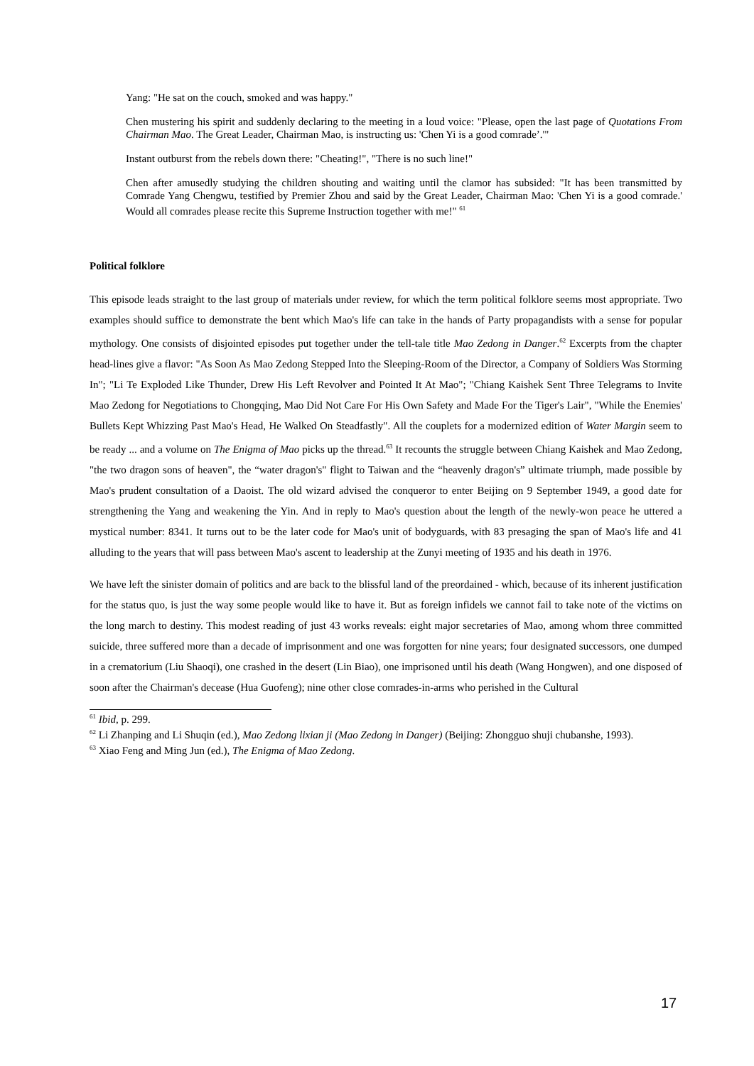Yang: "He sat on the couch, smoked and was happy."
Chen mustering his spirit and suddenly declaring to the meeting in a loud voice: "Please, open the last page of Quotations From Chairman Mao. The Great Leader, Chairman Mao, is instructing us: 'Chen Yi is a good comrade’.'"
Instant outburst from the rebels down there: "Cheating!", "There is no such line!"
Chen after amusedly studying the children shouting and waiting until the clamor has subsided: "It has been transmitted by Comrade Yang Chengwu, testified by Premier Zhou and said by the Great Leader, Chairman Mao: 'Chen Yi is a good comrade.' Would all comrades please recite this Supreme Instruction together with me!" <sup>61</sup>
Political folklore
This episode leads straight to the last group of materials under review, for which the term political folklore seems most appropriate. Two examples should suffice to demonstrate the bent which Mao's life can take in the hands of Party propagandists with a sense for popular mythology. One consists of disjointed episodes put together under the tell-tale title Mao Zedong in Danger.<sup>62</sup> Excerpts from the chapter head-lines give a flavor: "As Soon As Mao Zedong Stepped Into the Sleeping-Room of the Director, a Company of Soldiers Was Storming In"; "Li Te Exploded Like Thunder, Drew His Left Revolver and Pointed It At Mao"; "Chiang Kaishek Sent Three Telegrams to Invite Mao Zedong for Negotiations to Chongqing, Mao Did Not Care For His Own Safety and Made For the Tiger's Lair", "While the Enemies' Bullets Kept Whizzing Past Mao's Head, He Walked On Steadfastly". All the couplets for a modernized edition of Water Margin seem to be ready ... and a volume on The Enigma of Mao picks up the thread.<sup>63</sup> It recounts the struggle between Chiang Kaishek and Mao Zedong, "the two dragon sons of heaven", the “water dragon's" flight to Taiwan and the “heavenly dragon's” ultimate triumph, made possible by Mao's prudent consultation of a Daoist. The old wizard advised the conqueror to enter Beijing on 9 September 1949, a good date for strengthening the Yang and weakening the Yin. And in reply to Mao's question about the length of the newly-won peace he uttered a mystical number: 8341. It turns out to be the later code for Mao's unit of bodyguards, with 83 presaging the span of Mao's life and 41 alluding to the years that will pass between Mao's ascent to leadership at the Zunyi meeting of 1935 and his death in 1976.
We have left the sinister domain of politics and are back to the blissful land of the preordained - which, because of its inherent justification for the status quo, is just the way some people would like to have it. But as foreign infidels we cannot fail to take note of the victims on the long march to destiny. This modest reading of just 43 works reveals: eight major secretaries of Mao, among whom three committed suicide, three suffered more than a decade of imprisonment and one was forgotten for nine years; four designated successors, one dumped in a crematorium (Liu Shaoqi), one crashed in the desert (Lin Biao), one imprisoned until his death (Wang Hongwen), and one disposed of soon after the Chairman's decease (Hua Guofeng); nine other close comrades-in-arms who perished in the Cultural
<sup>61</sup> Ibid, p. 299.
<sup>62</sup> Li Zhanping and Li Shuqin (ed.), Mao Zedong lixian ji (Mao Zedong in Danger) (Beijing: Zhongguo shuji chubanshe, 1993).
<sup>63</sup> Xiao Feng and Ming Jun (ed.), The Enigma of Mao Zedong.
17